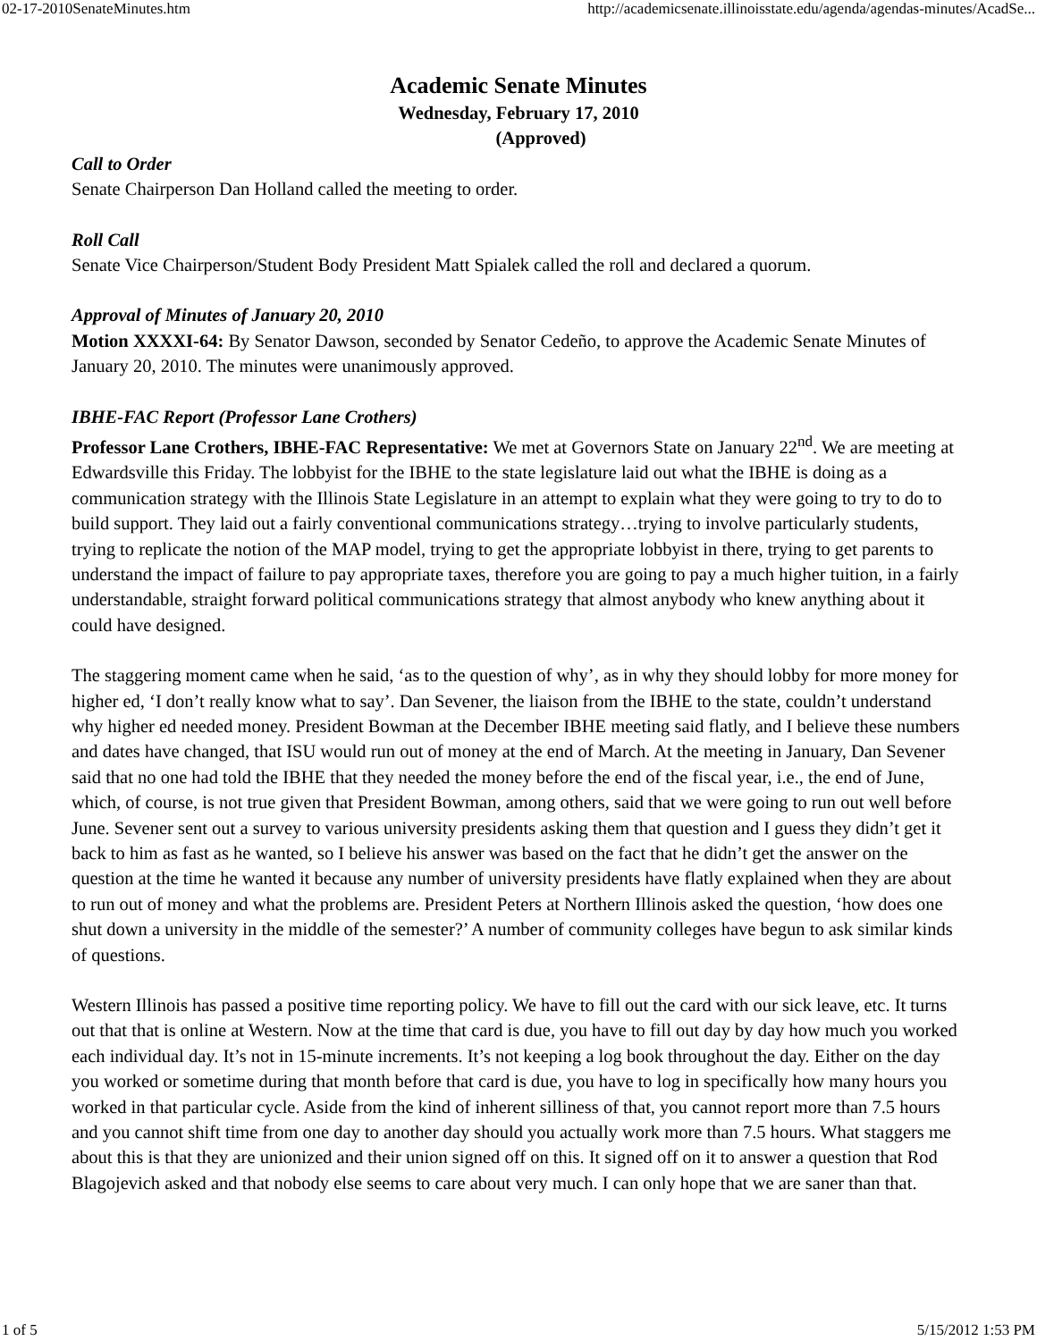02-17-2010SenateMinutes.htm http://academicsenate.illinoisstate.edu/agenda/agendas-minutes/AcadSe...
Academic Senate Minutes
Wednesday, February 17, 2010
(Approved)
Call to Order
Senate Chairperson Dan Holland called the meeting to order.
Roll Call
Senate Vice Chairperson/Student Body President Matt Spialek called the roll and declared a quorum.
Approval of Minutes of January 20, 2010
Motion XXXXI-64: By Senator Dawson, seconded by Senator Cedeño, to approve the Academic Senate Minutes of January 20, 2010. The minutes were unanimously approved.
IBHE-FAC Report (Professor Lane Crothers)
Professor Lane Crothers, IBHE-FAC Representative: We met at Governors State on January 22<sup>nd</sup>. We are meeting at Edwardsville this Friday. The lobbyist for the IBHE to the state legislature laid out what the IBHE is doing as a communication strategy with the Illinois State Legislature in an attempt to explain what they were going to try to do to build support. They laid out a fairly conventional communications strategy…trying to involve particularly students, trying to replicate the notion of the MAP model, trying to get the appropriate lobbyist in there, trying to get parents to understand the impact of failure to pay appropriate taxes, therefore you are going to pay a much higher tuition, in a fairly understandable, straight forward political communications strategy that almost anybody who knew anything about it could have designed.
The staggering moment came when he said, ‘as to the question of why’, as in why they should lobby for more money for higher ed, ‘I don’t really know what to say’. Dan Sevener, the liaison from the IBHE to the state, couldn’t understand why higher ed needed money. President Bowman at the December IBHE meeting said flatly, and I believe these numbers and dates have changed, that ISU would run out of money at the end of March. At the meeting in January, Dan Sevener said that no one had told the IBHE that they needed the money before the end of the fiscal year, i.e., the end of June, which, of course, is not true given that President Bowman, among others, said that we were going to run out well before June. Sevener sent out a survey to various university presidents asking them that question and I guess they didn’t get it back to him as fast as he wanted, so I believe his answer was based on the fact that he didn’t get the answer on the question at the time he wanted it because any number of university presidents have flatly explained when they are about to run out of money and what the problems are. President Peters at Northern Illinois asked the question, ‘how does one shut down a university in the middle of the semester?’ A number of community colleges have begun to ask similar kinds of questions.
Western Illinois has passed a positive time reporting policy. We have to fill out the card with our sick leave, etc. It turns out that that is online at Western. Now at the time that card is due, you have to fill out day by day how much you worked each individual day. It’s not in 15-minute increments. It’s not keeping a log book throughout the day. Either on the day you worked or sometime during that month before that card is due, you have to log in specifically how many hours you worked in that particular cycle. Aside from the kind of inherent silliness of that, you cannot report more than 7.5 hours and you cannot shift time from one day to another day should you actually work more than 7.5 hours. What staggers me about this is that they are unionized and their union signed off on this. It signed off on it to answer a question that Rod Blagojevich asked and that nobody else seems to care about very much. I can only hope that we are saner than that.
1 of 5 5/15/2012 1:53 PM